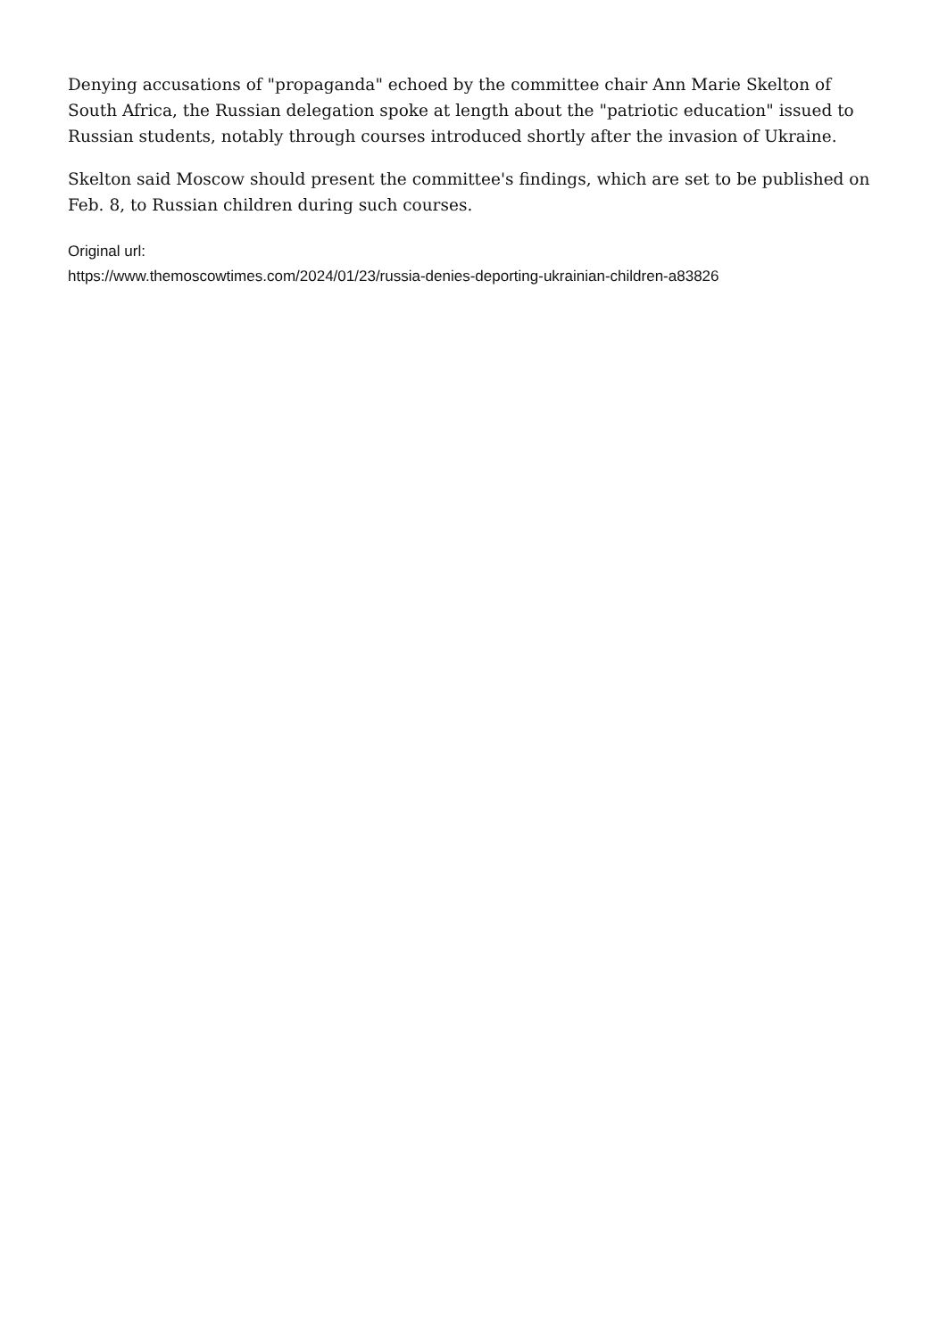Denying accusations of "propaganda" echoed by the committee chair Ann Marie Skelton of South Africa, the Russian delegation spoke at length about the "patriotic education" issued to Russian students, notably through courses introduced shortly after the invasion of Ukraine.
Skelton said Moscow should present the committee's findings, which are set to be published on Feb. 8, to Russian children during such courses.
Original url:
https://www.themoscowtimes.com/2024/01/23/russia-denies-deporting-ukrainian-children-a83826